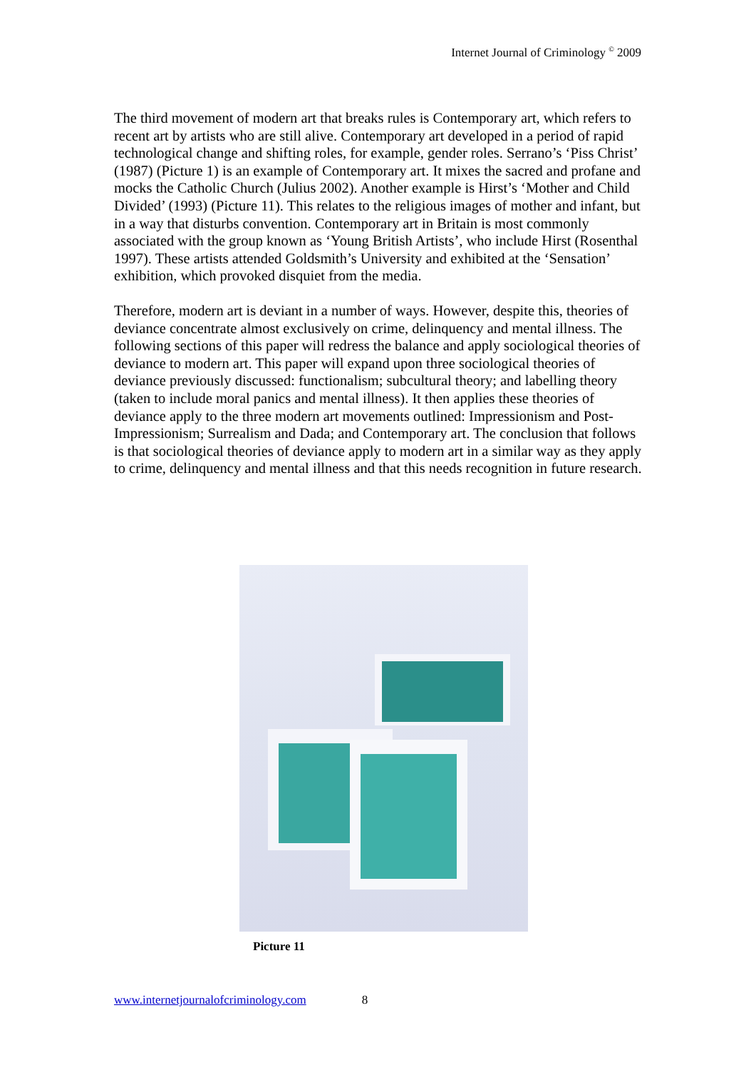Internet Journal of Criminology <sup>©</sup> 2009
The third movement of modern art that breaks rules is Contemporary art, which refers to recent art by artists who are still alive. Contemporary art developed in a period of rapid technological change and shifting roles, for example, gender roles. Serrano’s ‘Piss Christ’ (1987) (Picture 1) is an example of Contemporary art. It mixes the sacred and profane and mocks the Catholic Church (Julius 2002). Another example is Hirst’s ‘Mother and Child Divided’ (1993) (Picture 11). This relates to the religious images of mother and infant, but in a way that disturbs convention. Contemporary art in Britain is most commonly associated with the group known as ‘Young British Artists’, who include Hirst (Rosenthal 1997). These artists attended Goldsmith’s University and exhibited at the ‘Sensation’ exhibition, which provoked disquiet from the media.
Therefore, modern art is deviant in a number of ways. However, despite this, theories of deviance concentrate almost exclusively on crime, delinquency and mental illness. The following sections of this paper will redress the balance and apply sociological theories of deviance to modern art. This paper will expand upon three sociological theories of deviance previously discussed: functionalism; subcultural theory; and labelling theory (taken to include moral panics and mental illness). It then applies these theories of deviance apply to the three modern art movements outlined: Impressionism and Post-Impressionism; Surrealism and Dada; and Contemporary art. The conclusion that follows is that sociological theories of deviance apply to modern art in a similar way as they apply to crime, delinquency and mental illness and that this needs recognition in future research.
Picture 11
www.internetjournalofcriminology.com 8